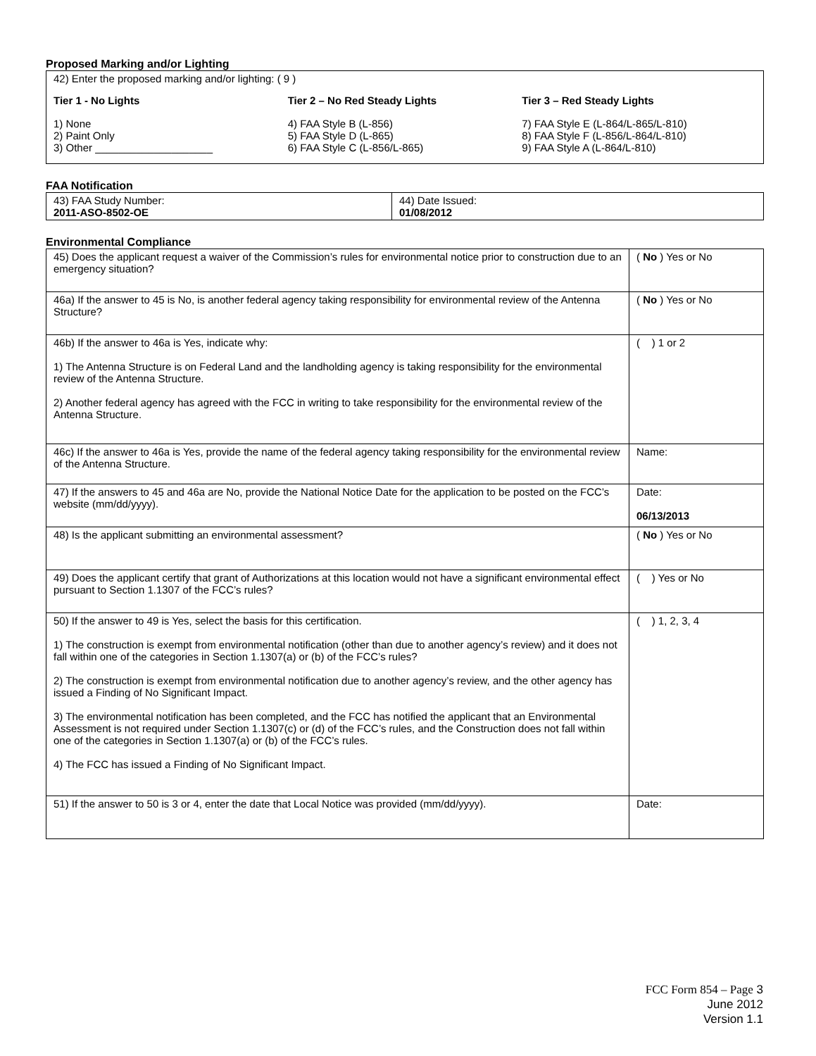Proposed Marking and/or Lighting
42) Enter the proposed marking and/or lighting: ( 9 )
Tier 1 - No Lights
1) None
2) Paint Only
3) Other ____________________
Tier 2 – No Red Steady Lights
4) FAA Style B (L-856)
5) FAA Style D (L-865)
6) FAA Style C (L-856/L-865)
Tier 3 – Red Steady Lights
7) FAA Style E (L-864/L-865/L-810)
8) FAA Style F (L-856/L-864/L-810)
9) FAA Style A (L-864/L-810)
FAA Notification
| 43) FAA Study Number: 2011-ASO-8502-OE | 44) Date Issued: 01/08/2012 |
Environmental Compliance
| 45) Does the applicant request a waiver of the Commission’s rules for environmental notice prior to construction due to an emergency situation? | ( No ) Yes or No |
| 46a) If the answer to 45 is No, is another federal agency taking responsibility for environmental review of the Antenna Structure? | ( No ) Yes or No |
| 46b) If the answer to 46a is Yes, indicate why: 1) The Antenna Structure is on Federal Land and the landholding agency is taking responsibility for the environmental review of the Antenna Structure. 2) Another federal agency has agreed with the FCC in writing to take responsibility for the environmental review of the Antenna Structure. | ( ) 1 or 2 |
| 46c) If the answer to 46a is Yes, provide the name of the federal agency taking responsibility for the environmental review of the Antenna Structure. | Name: |
| 47) If the answers to 45 and 46a are No, provide the National Notice Date for the application to be posted on the FCC’s website (mm/dd/yyyy). | Date: 06/13/2013 |
| 48) Is the applicant submitting an environmental assessment? | ( No ) Yes or No |
| 49) Does the applicant certify that grant of Authorizations at this location would not have a significant environmental effect pursuant to Section 1.1307 of the FCC’s rules? | ( ) Yes or No |
| 50) If the answer to 49 is Yes, select the basis for this certification. 1) The construction is exempt from environmental notification (other than due to another agency’s review) and it does not fall within one of the categories in Section 1.1307(a) or (b) of the FCC’s rules? 2) The construction is exempt from environmental notification due to another agency’s review, and the other agency has issued a Finding of No Significant Impact. 3) The environmental notification has been completed, and the FCC has notified the applicant that an Environmental Assessment is not required under Section 1.1307(c) or (d) of the FCC’s rules, and the Construction does not fall within one of the categories in Section 1.1307(a) or (b) of the FCC’s rules. 4) The FCC has issued a Finding of No Significant Impact. | ( ) 1, 2, 3, 4 |
| 51) If the answer to 50 is 3 or 4, enter the date that Local Notice was provided (mm/dd/yyyy). | Date: |
FCC Form 854 – Page 3
June 2012
Version 1.1